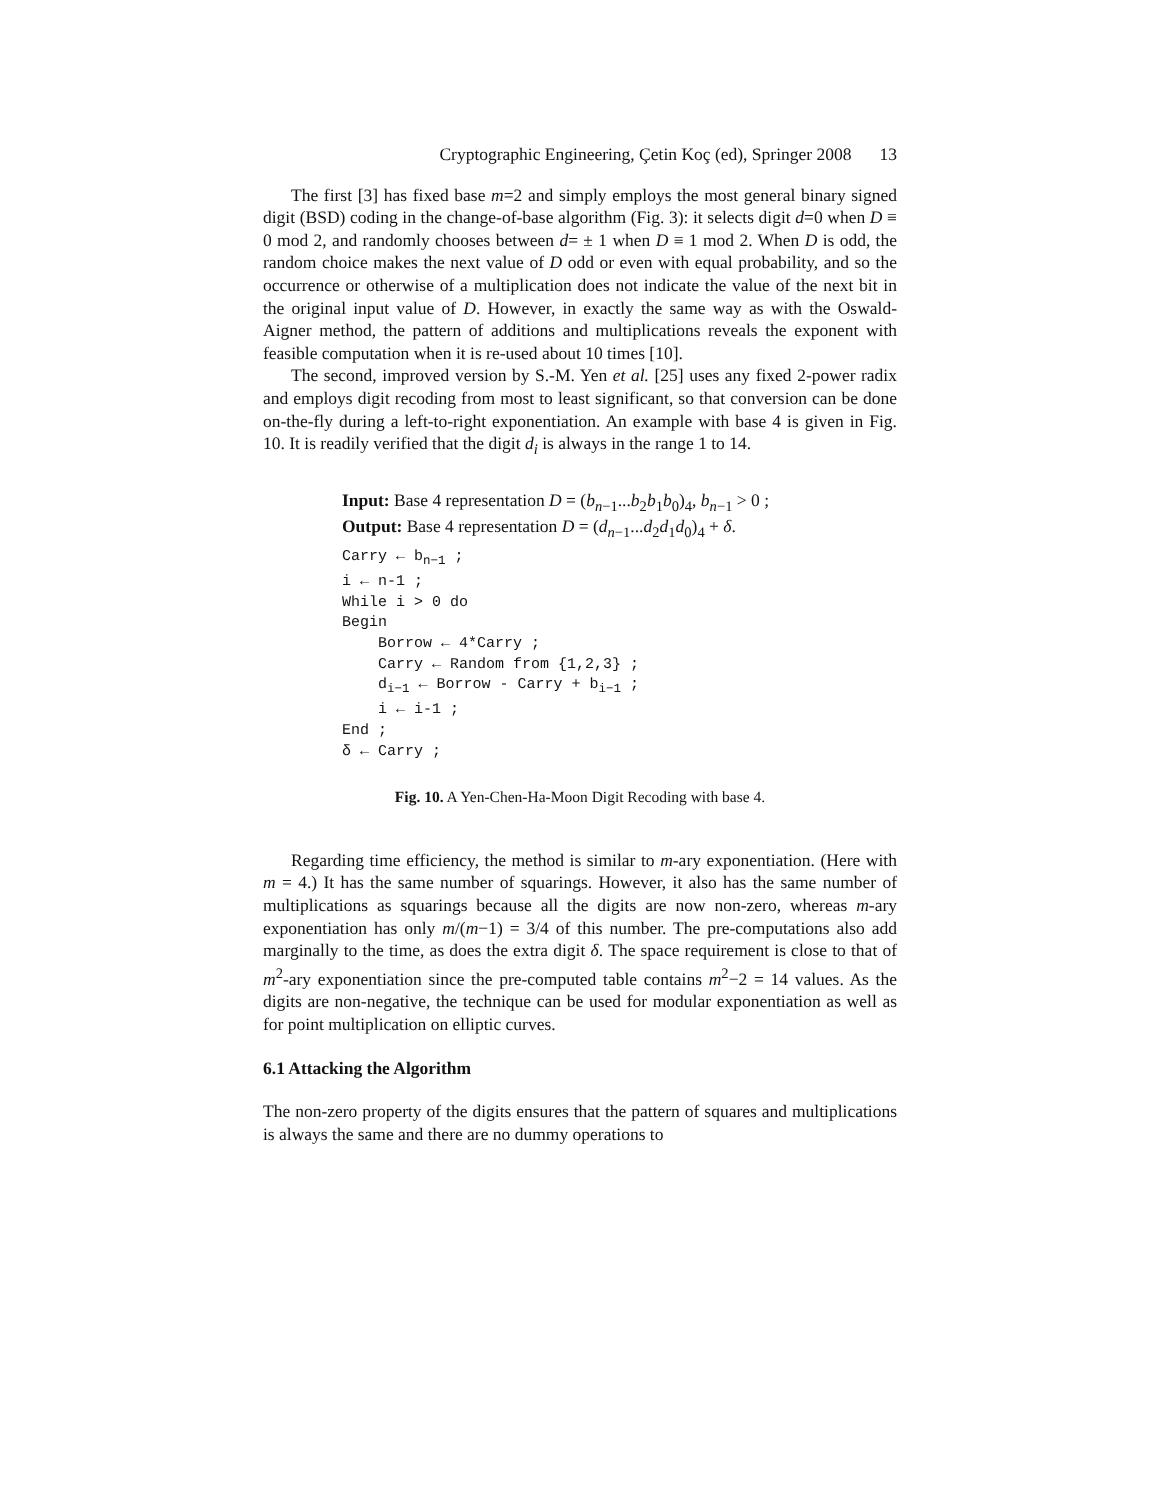Cryptographic Engineering, Çetin Koç (ed), Springer 2008 13
The first [3] has fixed base m=2 and simply employs the most general binary signed digit (BSD) coding in the change-of-base algorithm (Fig. 3): it selects digit d=0 when D ≡ 0 mod 2, and randomly chooses between d= ± 1 when D ≡ 1 mod 2. When D is odd, the random choice makes the next value of D odd or even with equal probability, and so the occurrence or otherwise of a multiplication does not indicate the value of the next bit in the original input value of D. However, in exactly the same way as with the Oswald-Aigner method, the pattern of additions and multiplications reveals the exponent with feasible computation when it is re-used about 10 times [10].
The second, improved version by S.-M. Yen et al. [25] uses any fixed 2-power radix and employs digit recoding from most to least significant, so that conversion can be done on-the-fly during a left-to-right exponentiation. An example with base 4 is given in Fig. 10. It is readily verified that the digit d<sub>i</sub> is always in the range 1 to 14.
Input: Base 4 representation D = (b<sub>n−1</sub>...b<sub>2</sub>b<sub>1</sub>b<sub>0</sub>)<sub>4</sub>, b<sub>n−1</sub> > 0 ;
Output: Base 4 representation D = (d<sub>n−1</sub>...d<sub>2</sub>d<sub>1</sub>d<sub>0</sub>)<sub>4</sub> + δ.
Carry ← bn−1 ;
i ← n-1 ;
While i > 0 do
Begin
    Borrow ← 4*Carry ;
    Carry ← Random from {1,2,3} ;
    di−1 ← Borrow - Carry + bi−1 ;
    i ← i-1 ;
End ;
δ ← Carry ;
Fig. 10. A Yen-Chen-Ha-Moon Digit Recoding with base 4.
Regarding time efficiency, the method is similar to m-ary exponentiation. (Here with m = 4.) It has the same number of squarings. However, it also has the same number of multiplications as squarings because all the digits are now non-zero, whereas m-ary exponentiation has only m/(m−1) = 3/4 of this number. The pre-computations also add marginally to the time, as does the extra digit δ. The space requirement is close to that of m<sup>2</sup>-ary exponentiation since the pre-computed table contains m<sup>2</sup>−2 = 14 values. As the digits are non-negative, the technique can be used for modular exponentiation as well as for point multiplication on elliptic curves.
6.1 Attacking the Algorithm
The non-zero property of the digits ensures that the pattern of squares and multiplications is always the same and there are no dummy operations to